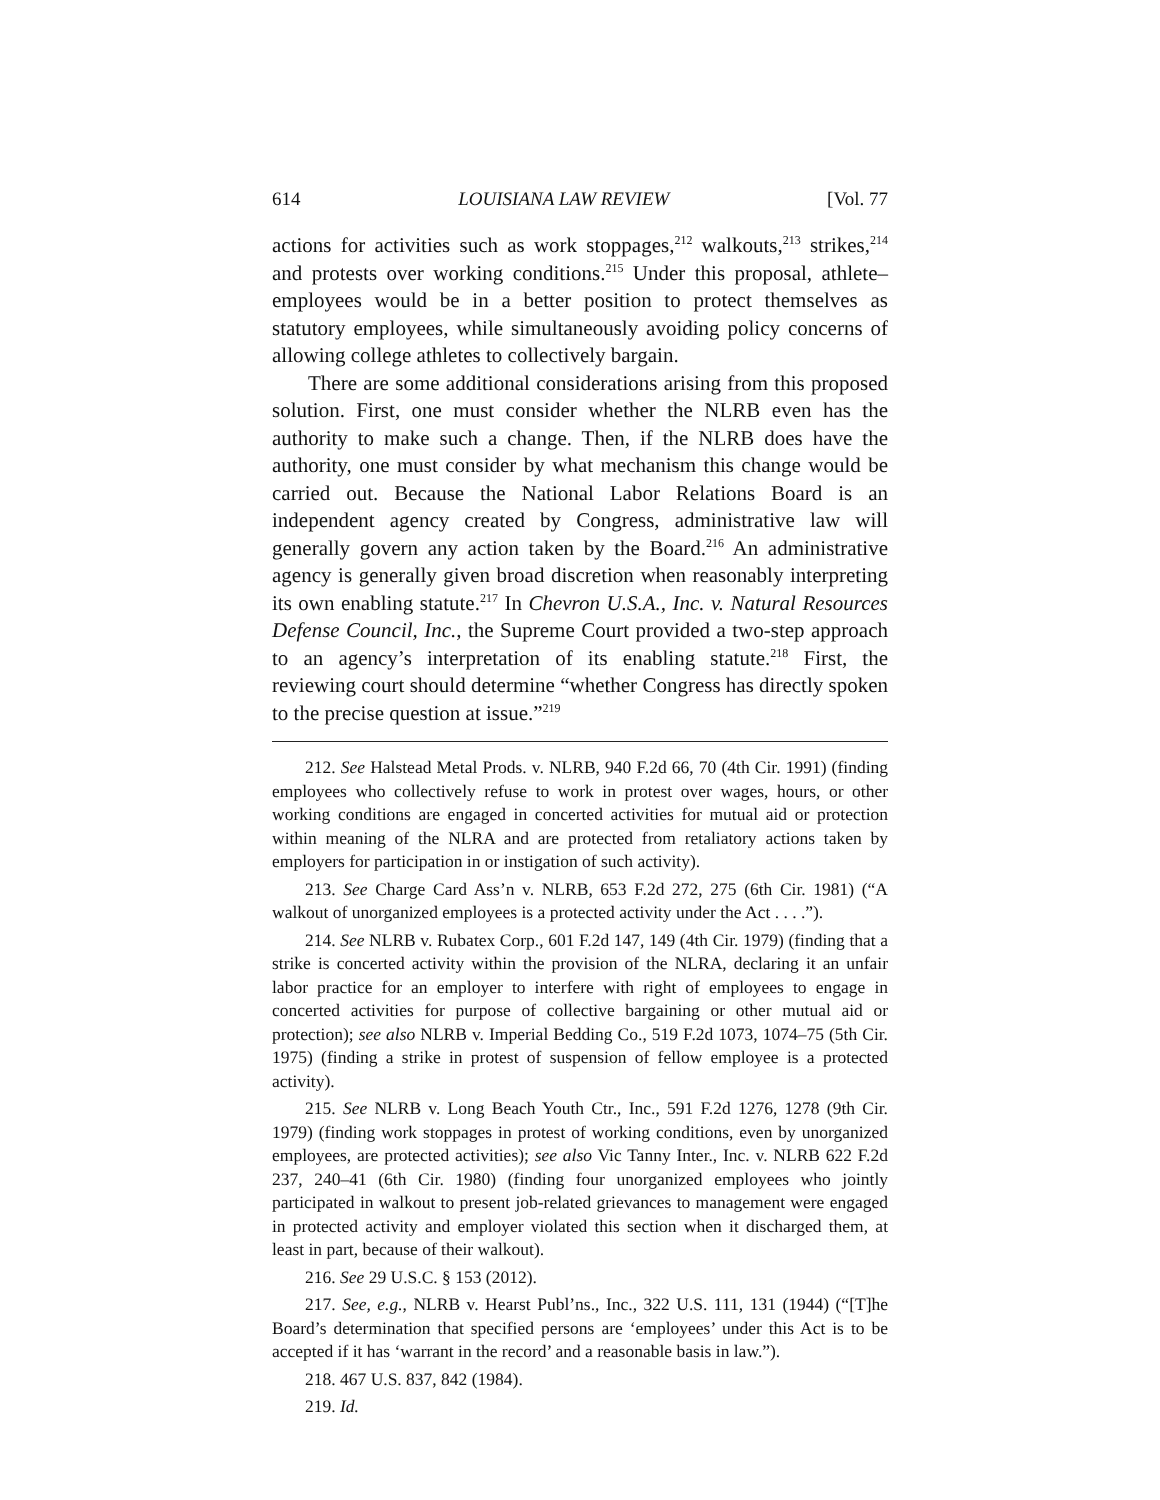614 LOUISIANA LAW REVIEW [Vol. 77
actions for activities such as work stoppages,<sup>212</sup> walkouts,<sup>213</sup> strikes,<sup>214</sup> and protests over working conditions.<sup>215</sup> Under this proposal, athlete–employees would be in a better position to protect themselves as statutory employees, while simultaneously avoiding policy concerns of allowing college athletes to collectively bargain.
There are some additional considerations arising from this proposed solution. First, one must consider whether the NLRB even has the authority to make such a change. Then, if the NLRB does have the authority, one must consider by what mechanism this change would be carried out. Because the National Labor Relations Board is an independent agency created by Congress, administrative law will generally govern any action taken by the Board.<sup>216</sup> An administrative agency is generally given broad discretion when reasonably interpreting its own enabling statute.<sup>217</sup> In Chevron U.S.A., Inc. v. Natural Resources Defense Council, Inc., the Supreme Court provided a two-step approach to an agency’s interpretation of its enabling statute.<sup>218</sup> First, the reviewing court should determine “whether Congress has directly spoken to the precise question at issue.”<sup>219</sup>
212. See Halstead Metal Prods. v. NLRB, 940 F.2d 66, 70 (4th Cir. 1991) (finding employees who collectively refuse to work in protest over wages, hours, or other working conditions are engaged in concerted activities for mutual aid or protection within meaning of the NLRA and are protected from retaliatory actions taken by employers for participation in or instigation of such activity).
213. See Charge Card Ass’n v. NLRB, 653 F.2d 272, 275 (6th Cir. 1981) (“A walkout of unorganized employees is a protected activity under the Act . . . .”).
214. See NLRB v. Rubatex Corp., 601 F.2d 147, 149 (4th Cir. 1979) (finding that a strike is concerted activity within the provision of the NLRA, declaring it an unfair labor practice for an employer to interfere with right of employees to engage in concerted activities for purpose of collective bargaining or other mutual aid or protection); see also NLRB v. Imperial Bedding Co., 519 F.2d 1073, 1074–75 (5th Cir. 1975) (finding a strike in protest of suspension of fellow employee is a protected activity).
215. See NLRB v. Long Beach Youth Ctr., Inc., 591 F.2d 1276, 1278 (9th Cir. 1979) (finding work stoppages in protest of working conditions, even by unorganized employees, are protected activities); see also Vic Tanny Inter., Inc. v. NLRB 622 F.2d 237, 240–41 (6th Cir. 1980) (finding four unorganized employees who jointly participated in walkout to present job-related grievances to management were engaged in protected activity and employer violated this section when it discharged them, at least in part, because of their walkout).
216. See 29 U.S.C. § 153 (2012).
217. See, e.g., NLRB v. Hearst Publ’ns., Inc., 322 U.S. 111, 131 (1944) (“[T]he Board’s determination that specified persons are ‘employees’ under this Act is to be accepted if it has ‘warrant in the record’ and a reasonable basis in law.”).
218. 467 U.S. 837, 842 (1984).
219. Id.